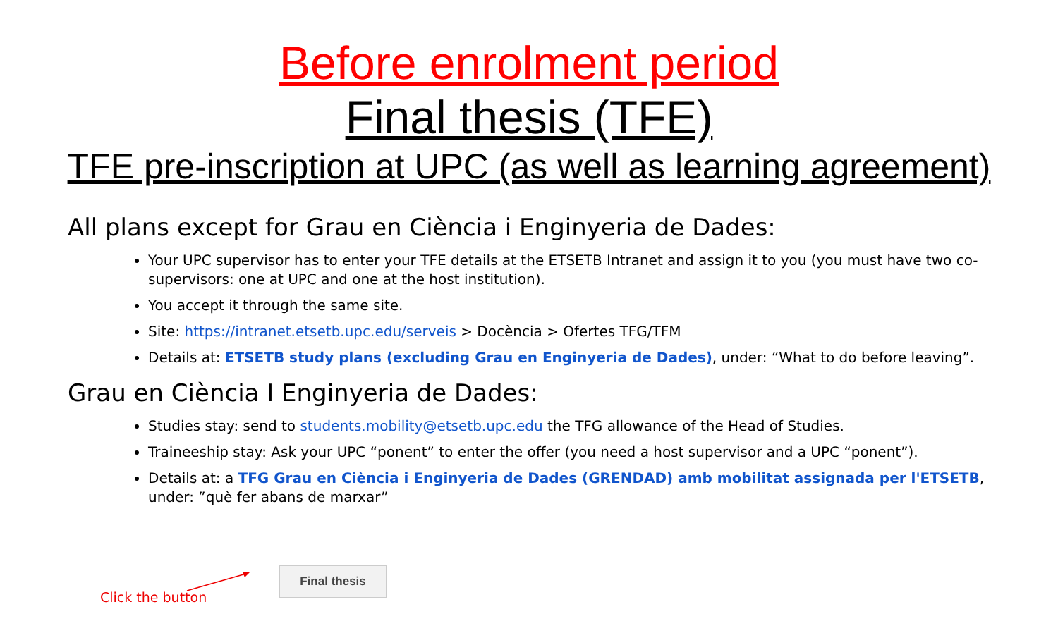Before enrolment period
Final thesis (TFE)
TFE pre-inscription at UPC (as well as learning agreement)
All plans except for Grau en Ciència i Enginyeria de Dades:
Your UPC supervisor has to enter your TFE details at the ETSETB Intranet and assign it to you (you must have two co-supervisors: one at UPC and one at the host institution).
You accept it through the same site.
Site: https://intranet.etsetb.upc.edu/serveis > Docència > Ofertes TFG/TFM
Details at: ETSETB study plans (excluding Grau en Enginyeria de Dades), under: “What to do before leaving”.
Grau en Ciència I Enginyeria de Dades:
Studies stay: send to students.mobility@etsetb.upc.edu the TFG allowance of the Head of Studies.
Traineeship stay: Ask your UPC “ponent” to enter the offer (you need a host supervisor and a UPC “ponent”).
Details at: a TFG Grau en Ciència i Enginyeria de Dades (GRENDAD) amb mobilitat assignada per l'ETSETB, under: ”què fer abans de marxar”
Click the button
Final thesis